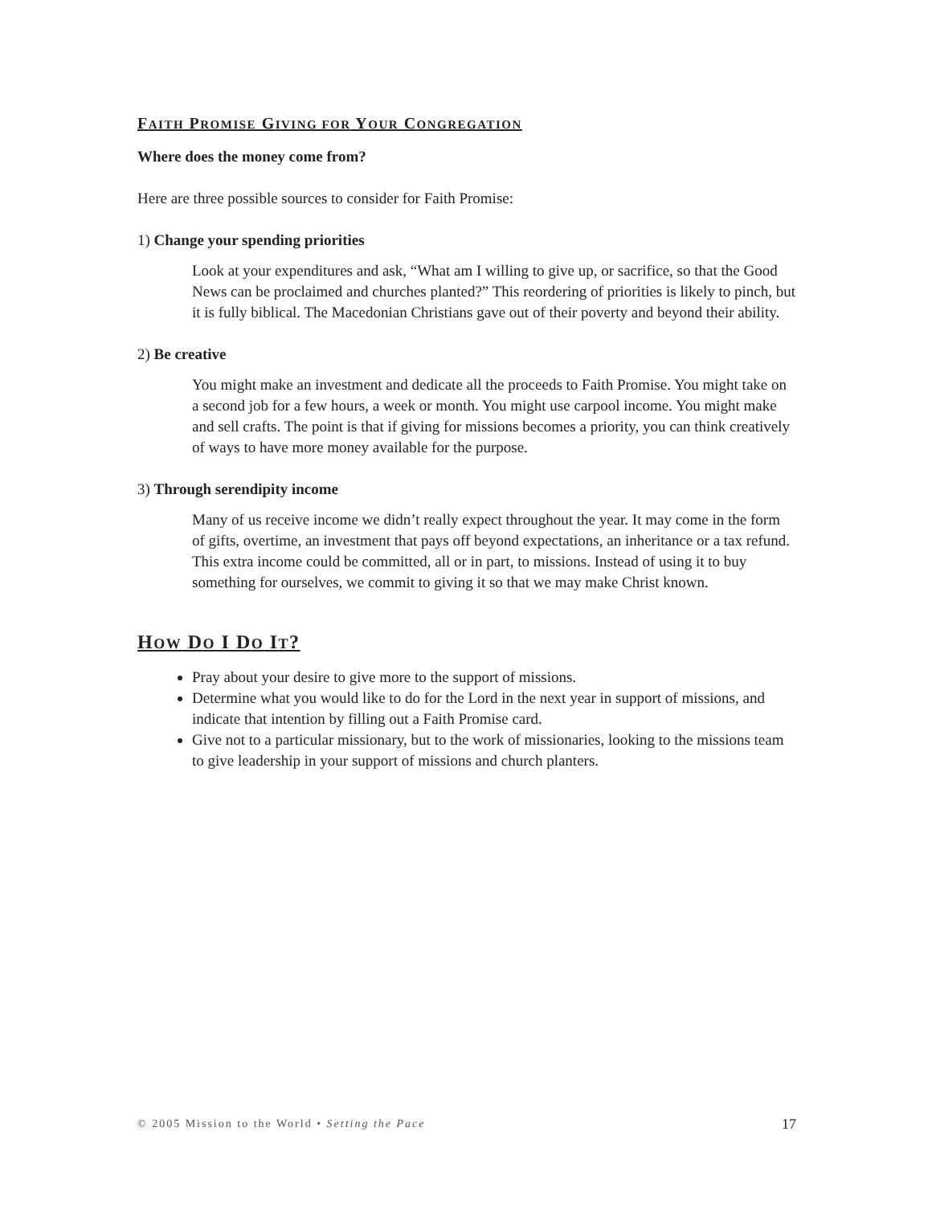FAITH PROMISE GIVING FOR YOUR CONGREGATION
Where does the money come from?
Here are three possible sources to consider for Faith Promise:
1) Change your spending priorities
Look at your expenditures and ask, “What am I willing to give up, or sacrifice, so that the Good News can be proclaimed and churches planted?” This reordering of priorities is likely to pinch, but it is fully biblical. The Macedonian Christians gave out of their poverty and beyond their ability.
2) Be creative
You might make an investment and dedicate all the proceeds to Faith Promise. You might take on a second job for a few hours, a week or month. You might use carpool income. You might make and sell crafts. The point is that if giving for missions becomes a priority, you can think creatively of ways to have more money available for the purpose.
3) Through serendipity income
Many of us receive income we didn’t really expect throughout the year. It may come in the form of gifts, overtime, an investment that pays off beyond expectations, an inheritance or a tax refund. This extra income could be committed, all or in part, to missions. Instead of using it to buy something for ourselves, we commit to giving it so that we may make Christ known.
HOW DO I DO IT?
Pray about your desire to give more to the support of missions.
Determine what you would like to do for the Lord in the next year in support of missions, and indicate that intention by filling out a Faith Promise card.
Give not to a particular missionary, but to the work of missionaries, looking to the missions team to give leadership in your support of missions and church planters.
© 2005 Mission to the World • Setting the Pace 17